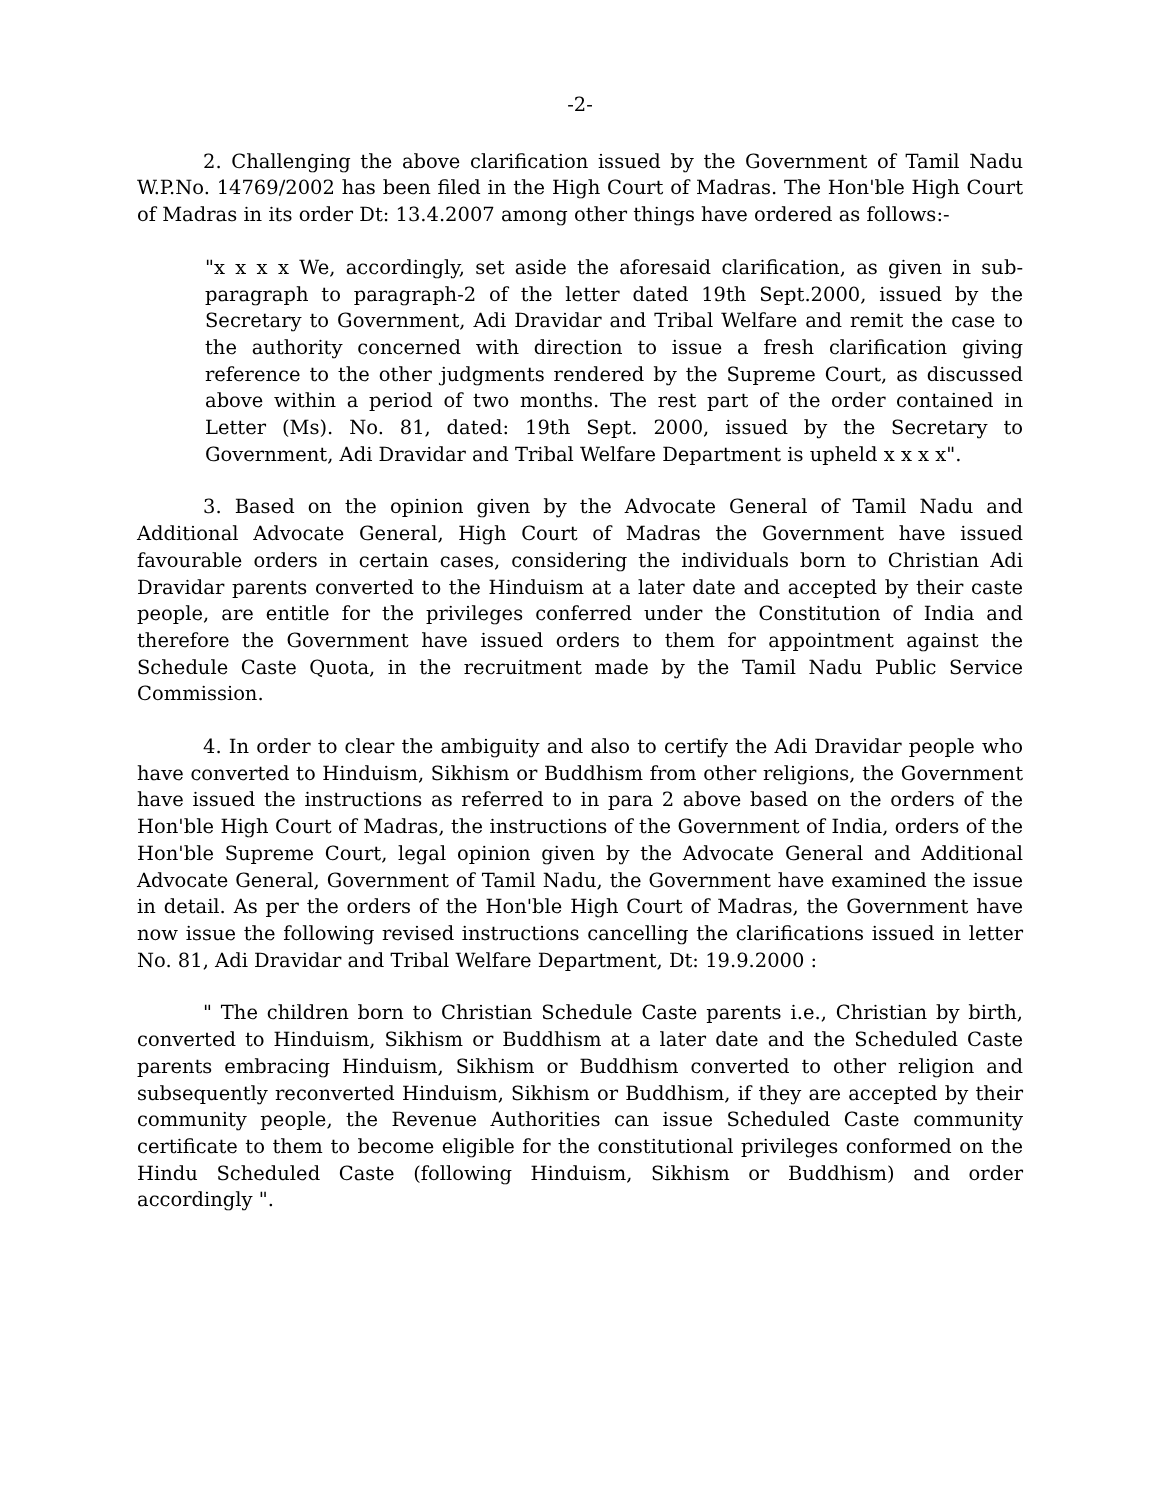-2-
2. Challenging the above clarification issued by the Government of Tamil Nadu W.P.No. 14769/2002 has been filed in the High Court of Madras. The Hon'ble High Court of Madras in its order Dt: 13.4.2007 among other things have ordered as follows:-
"x x x x We, accordingly, set aside the aforesaid clarification, as given in sub-paragraph to paragraph-2 of the letter dated 19th Sept.2000, issued by the Secretary to Government, Adi Dravidar and Tribal Welfare and remit the case to the authority concerned with direction to issue a fresh clarification giving reference to the other judgments rendered by the Supreme Court, as discussed above within a period of two months. The rest part of the order contained in Letter (Ms). No. 81, dated: 19th Sept. 2000, issued by the Secretary to Government, Adi Dravidar and Tribal Welfare Department is upheld x x x x".
3. Based on the opinion given by the Advocate General of Tamil Nadu and Additional Advocate General, High Court of Madras the Government have issued favourable orders in certain cases, considering the individuals born to Christian Adi Dravidar parents converted to the Hinduism at a later date and accepted by their caste people, are entitle for the privileges conferred under the Constitution of India and therefore the Government have issued orders to them for appointment against the Schedule Caste Quota, in the recruitment made by the Tamil Nadu Public Service Commission.
4. In order to clear the ambiguity and also to certify the Adi Dravidar people who have converted to Hinduism, Sikhism or Buddhism from other religions, the Government have issued the instructions as referred to in para 2 above based on the orders of the Hon'ble High Court of Madras, the instructions of the Government of India, orders of the Hon'ble Supreme Court, legal opinion given by the Advocate General and Additional Advocate General, Government of Tamil Nadu, the Government have examined the issue in detail. As per the orders of the Hon'ble High Court of Madras, the Government have now issue the following revised instructions cancelling the clarifications issued in letter No. 81, Adi Dravidar and Tribal Welfare Department, Dt: 19.9.2000 :
" The children born to Christian Schedule Caste parents i.e., Christian by birth, converted to Hinduism, Sikhism or Buddhism at a later date and the Scheduled Caste parents embracing Hinduism, Sikhism or Buddhism converted to other religion and subsequently reconverted Hinduism, Sikhism or Buddhism, if they are accepted by their community people, the Revenue Authorities can issue Scheduled Caste community certificate to them to become eligible for the constitutional privileges conformed on the Hindu Scheduled Caste (following Hinduism, Sikhism or Buddhism) and order accordingly ".